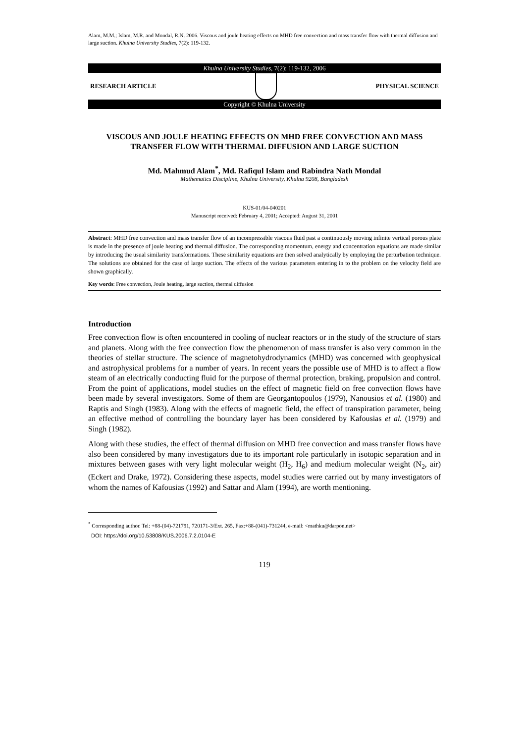Alam, M.M.; Islam, M.R. and Mondal, R.N. 2006. Viscous and joule heating effects on MHD free convection and mass transfer flow with thermal diffusion and large suction. Khulna University Studies, 7(2): 119-132.
Khulna University Studies, 7(2): 119-132, 2006
RESEARCH ARTICLE PHYSICAL SCIENCE
Copyright © Khulna University
VISCOUS AND JOULE HEATING EFFECTS ON MHD FREE CONVECTION AND MASS TRANSFER FLOW WITH THERMAL DIFFUSION AND LARGE SUCTION
Md. Mahmud Alam<sup>*</sup>, Md. Rafiqul Islam and Rabindra Nath Mondal
Mathematics Discipline, Khulna University, Khulna 9208, Bangladesh
KUS-01/04-040201
Manuscript received: February 4, 2001; Accepted: August 31, 2001
Abstract: MHD free convection and mass transfer flow of an incompressible viscous fluid past a continuously moving infinite vertical porous plate is made in the presence of joule heating and thermal diffusion. The corresponding momentum, energy and concentration equations are made similar by introducing the usual similarity transformations. These similarity equations are then solved analytically by employing the perturbation technique. The solutions are obtained for the case of large suction. The effects of the various parameters entering in to the problem on the velocity field are shown graphically.
Key words: Free convection, Joule heating, large suction, thermal diffusion
Introduction
Free convection flow is often encountered in cooling of nuclear reactors or in the study of the structure of stars and planets. Along with the free convection flow the phenomenon of mass transfer is also very common in the theories of stellar structure. The science of magnetohydrodynamics (MHD) was concerned with geophysical and astrophysical problems for a number of years. In recent years the possible use of MHD is to affect a flow steam of an electrically conducting fluid for the purpose of thermal protection, braking, propulsion and control. From the point of applications, model studies on the effect of magnetic field on free convection flows have been made by several investigators. Some of them are Georgantopoulos (1979), Nanousios et al. (1980) and Raptis and Singh (1983). Along with the effects of magnetic field, the effect of transpiration parameter, being an effective method of controlling the boundary layer has been considered by Kafousias et al. (1979) and Singh (1982).
Along with these studies, the effect of thermal diffusion on MHD free convection and mass transfer flows have also been considered by many investigators due to its important role particularly in isotopic separation and in mixtures between gases with very light molecular weight (H<sub>2</sub>, H<sub>6</sub>) and medium molecular weight (N<sub>2</sub>, air) (Eckert and Drake, 1972). Considering these aspects, model studies were carried out by many investigators of whom the names of Kafousias (1992) and Sattar and Alam (1994), are worth mentioning.
<sup>*</sup> Corresponding author. Tel: +88-(04)-721791, 720171-3/Ext. 265, Fax:+88-(041)-731244, e-mail: <mathku@darpon.net>
DOI: https://doi.org/10.53808/KUS.2006.7.2.0104-E
119